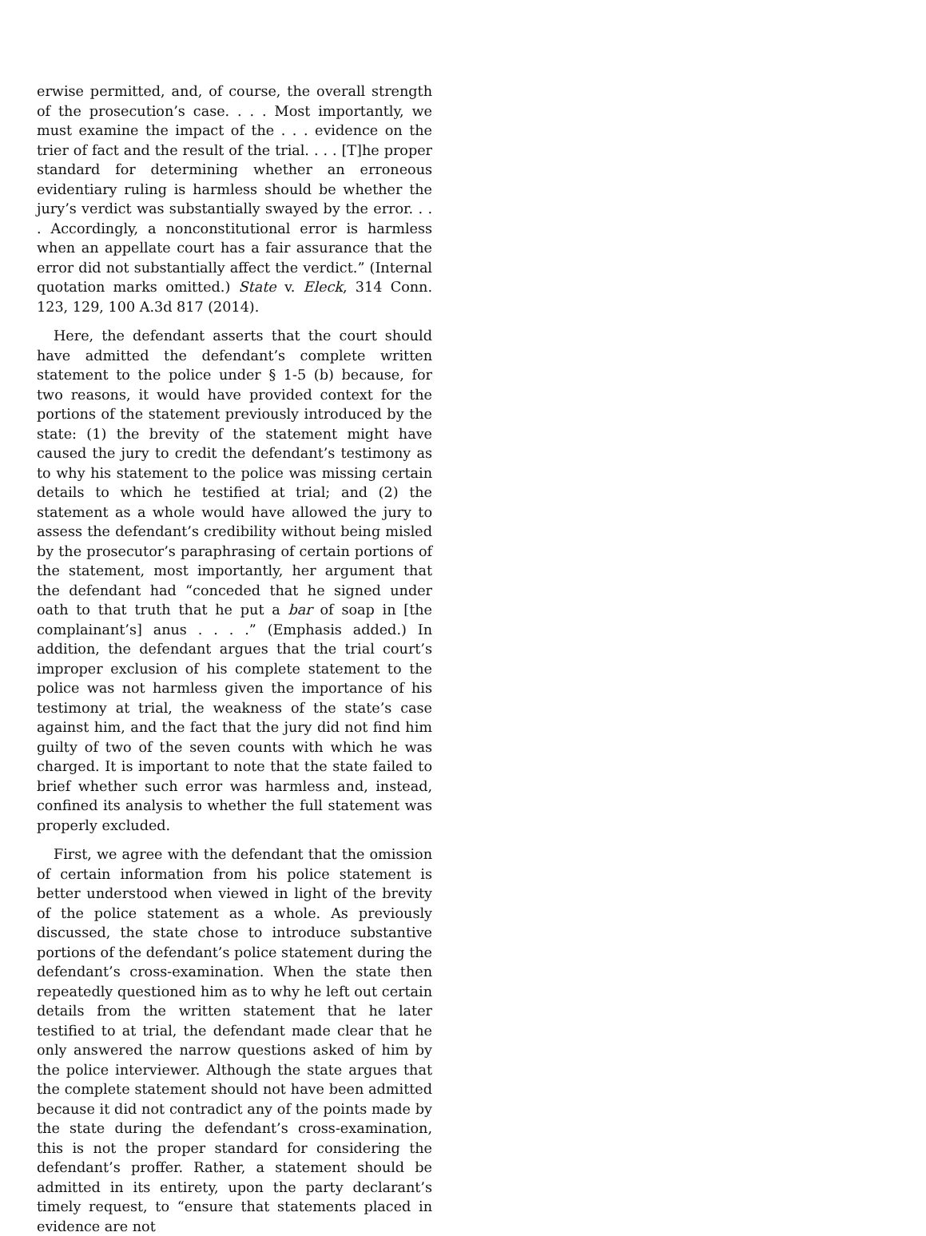erwise permitted, and, of course, the overall strength of the prosecution’s case. . . . Most importantly, we must examine the impact of the . . . evidence on the trier of fact and the result of the trial. . . . [T]he proper standard for determining whether an erroneous evidentiary ruling is harmless should be whether the jury’s verdict was substantially swayed by the error. . . . Accordingly, a nonconstitutional error is harmless when an appellate court has a fair assurance that the error did not substantially affect the verdict.” (Internal quotation marks omitted.) State v. Eleck, 314 Conn. 123, 129, 100 A.3d 817 (2014).
Here, the defendant asserts that the court should have admitted the defendant’s complete written statement to the police under § 1-5 (b) because, for two reasons, it would have provided context for the portions of the statement previously introduced by the state: (1) the brevity of the statement might have caused the jury to credit the defendant’s testimony as to why his statement to the police was missing certain details to which he testified at trial; and (2) the statement as a whole would have allowed the jury to assess the defendant’s credibility without being misled by the prosecutor’s paraphrasing of certain portions of the statement, most importantly, her argument that the defendant had “conceded that he signed under oath to that truth that he put a bar of soap in [the complainant’s] anus . . . .” (Emphasis added.) In addition, the defendant argues that the trial court’s improper exclusion of his complete statement to the police was not harmless given the importance of his testimony at trial, the weakness of the state’s case against him, and the fact that the jury did not find him guilty of two of the seven counts with which he was charged. It is important to note that the state failed to brief whether such error was harmless and, instead, confined its analysis to whether the full statement was properly excluded.
First, we agree with the defendant that the omission of certain information from his police statement is better understood when viewed in light of the brevity of the police statement as a whole. As previously discussed, the state chose to introduce substantive portions of the defendant’s police statement during the defendant’s cross-examination. When the state then repeatedly questioned him as to why he left out certain details from the written statement that he later testified to at trial, the defendant made clear that he only answered the narrow questions asked of him by the police interviewer. Although the state argues that the complete statement should not have been admitted because it did not contradict any of the points made by the state during the defendant’s cross-examination, this is not the proper standard for considering the defendant’s proffer. Rather, a statement should be admitted in its entirety, upon the party declarant’s timely request, to “ensure that statements placed in evidence are not